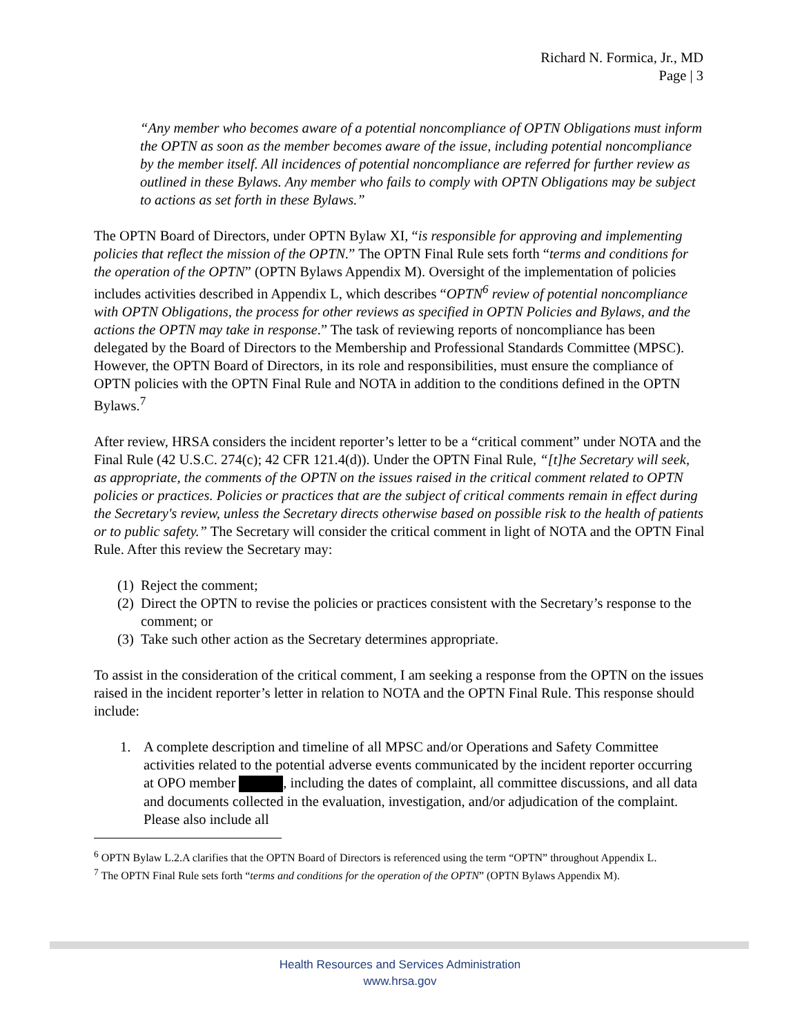Richard N. Formica, Jr., MD
Page | 3
“Any member who becomes aware of a potential noncompliance of OPTN Obligations must inform the OPTN as soon as the member becomes aware of the issue, including potential noncompliance by the member itself. All incidences of potential noncompliance are referred for further review as outlined in these Bylaws. Any member who fails to comply with OPTN Obligations may be subject to actions as set forth in these Bylaws.”
The OPTN Board of Directors, under OPTN Bylaw XI, “is responsible for approving and implementing policies that reflect the mission of the OPTN.” The OPTN Final Rule sets forth “terms and conditions for the operation of the OPTN” (OPTN Bylaws Appendix M). Oversight of the implementation of policies includes activities described in Appendix L, which describes “OPTN<sup>6</sup> review of potential noncompliance with OPTN Obligations, the process for other reviews as specified in OPTN Policies and Bylaws, and the actions the OPTN may take in response.” The task of reviewing reports of noncompliance has been delegated by the Board of Directors to the Membership and Professional Standards Committee (MPSC). However, the OPTN Board of Directors, in its role and responsibilities, must ensure the compliance of OPTN policies with the OPTN Final Rule and NOTA in addition to the conditions defined in the OPTN Bylaws.<sup>7</sup>
After review, HRSA considers the incident reporter’s letter to be a “critical comment” under NOTA and the Final Rule (42 U.S.C. 274(c); 42 CFR 121.4(d)). Under the OPTN Final Rule, “[t]he Secretary will seek, as appropriate, the comments of the OPTN on the issues raised in the critical comment related to OPTN policies or practices. Policies or practices that are the subject of critical comments remain in effect during the Secretary's review, unless the Secretary directs otherwise based on possible risk to the health of patients or to public safety.” The Secretary will consider the critical comment in light of NOTA and the OPTN Final Rule. After this review the Secretary may:
(1) Reject the comment;
(2) Direct the OPTN to revise the policies or practices consistent with the Secretary’s response to the comment; or
(3) Take such other action as the Secretary determines appropriate.
To assist in the consideration of the critical comment, I am seeking a response from the OPTN on the issues raised in the incident reporter’s letter in relation to NOTA and the OPTN Final Rule. This response should include:
1. A complete description and timeline of all MPSC and/or Operations and Safety Committee activities related to the potential adverse events communicated by the incident reporter occurring at OPO member , including the dates of complaint, all committee discussions, and all data and documents collected in the evaluation, investigation, and/or adjudication of the complaint. Please also include all
<sup>6</sup> OPTN Bylaw L.2.A clarifies that the OPTN Board of Directors is referenced using the term “OPTN” throughout Appendix L.
<sup>7</sup> The OPTN Final Rule sets forth “terms and conditions for the operation of the OPTN” (OPTN Bylaws Appendix M).
Health Resources and Services Administration
www.hrsa.gov